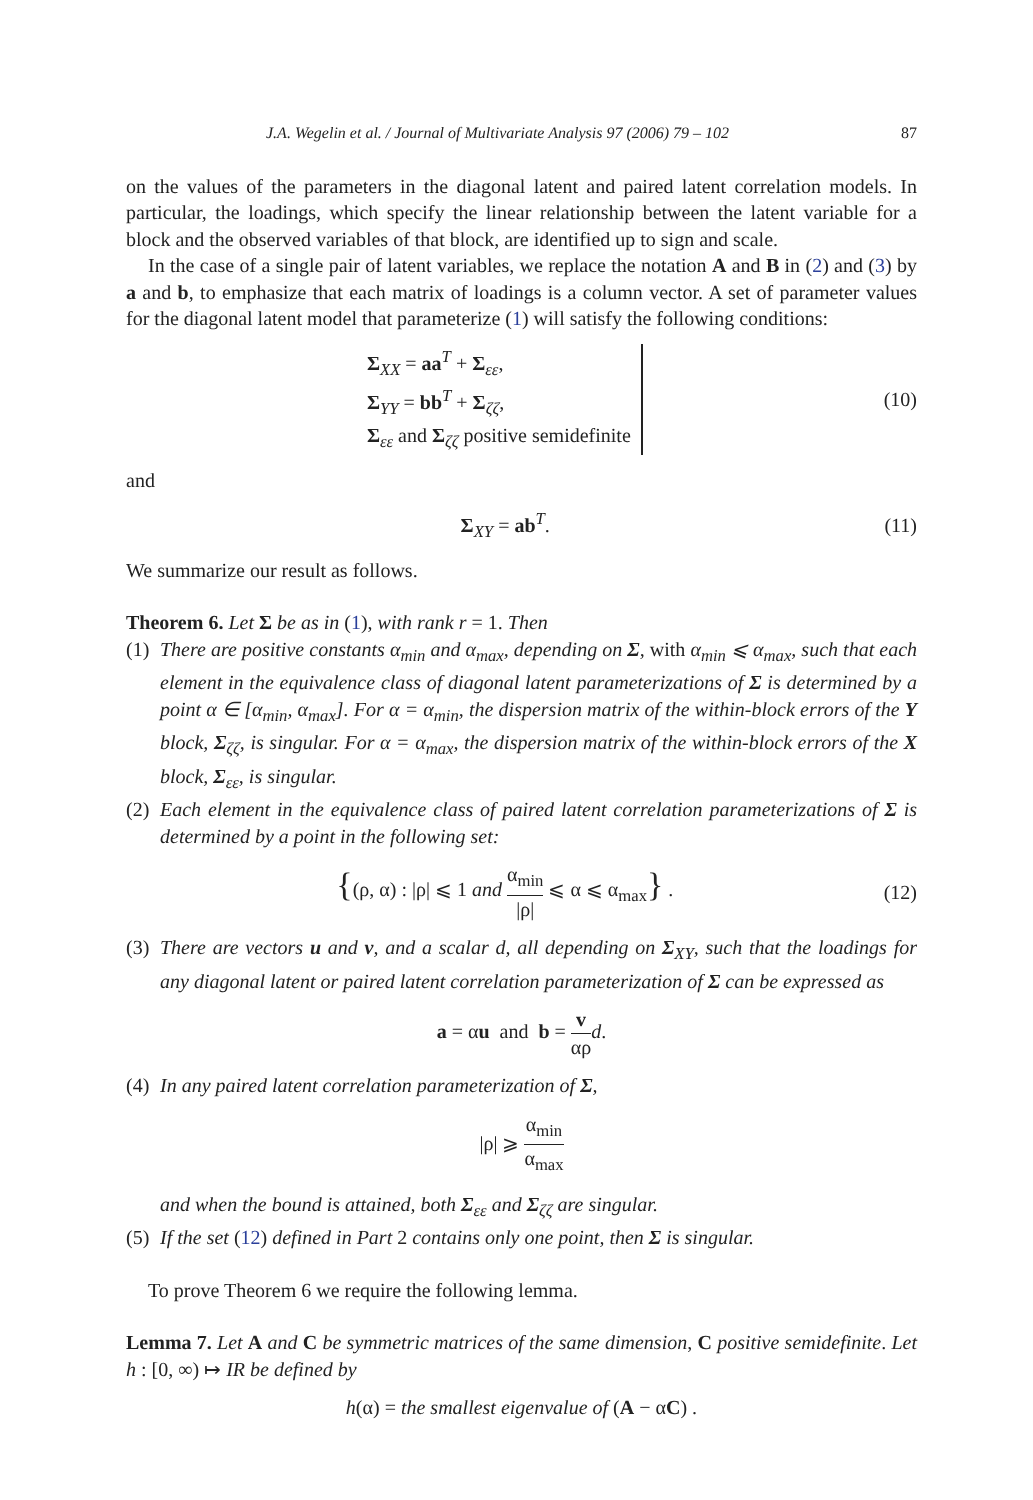J.A. Wegelin et al. / Journal of Multivariate Analysis 97 (2006) 79 – 102 87
on the values of the parameters in the diagonal latent and paired latent correlation models. In particular, the loadings, which specify the linear relationship between the latent variable for a block and the observed variables of that block, are identified up to sign and scale.
In the case of a single pair of latent variables, we replace the notation A and B in (2) and (3) by a and b, to emphasize that each matrix of loadings is a column vector. A set of parameter values for the diagonal latent model that parameterize (1) will satisfy the following conditions:
Σ<sub>XX</sub> = aa<sup>T</sup> + Σ<sub>εε</sub>,
Σ<sub>YY</sub> = bb<sup>T</sup> + Σ<sub>ζζ</sub>,
Σ<sub>εε</sub> and Σ<sub>ζζ</sub> positive semidefinite
(10)
and
Σ<sub>XY</sub> = ab<sup>T</sup>. (11)
We summarize our result as follows.
Theorem 6. Let Σ be as in (1), with rank r = 1. Then
(1) There are positive constants α<sub>min</sub> and α<sub>max</sub>, depending on Σ, with α<sub>min</sub> ⩽ α<sub>max</sub>, such that each element in the equivalence class of diagonal latent parameterizations of Σ is determined by a point α ∈ [α<sub>min</sub>, α<sub>max</sub>]. For α = α<sub>min</sub>, the dispersion matrix of the within-block errors of the Y block, Σ<sub>ζζ</sub>, is singular. For α = α<sub>max</sub>, the dispersion matrix of the within-block errors of the X block, Σ<sub>εε</sub>, is singular.
(2) Each element in the equivalence class of paired latent correlation parameterizations of Σ is determined by a point in the following set:
{(ρ, α) : |ρ| ⩽ 1 and α<sub>min</sub> |ρ| ⩽ α ⩽ α<sub>max</sub>} .
(12)
(3) There are vectors u and v, and a scalar d, all depending on Σ<sub>XY</sub>, such that the loadings for any diagonal latent or paired latent correlation parameterization of Σ can be expressed as
a = αu and b = v αρ d.
(4) In any paired latent correlation parameterization of Σ,
|ρ| ⩾ α<sub>min</sub> α<sub>max</sub>
and when the bound is attained, both Σ<sub>εε</sub> and Σ<sub>ζζ</sub> are singular.
(5) If the set (12) defined in Part 2 contains only one point, then Σ is singular.
To prove Theorem 6 we require the following lemma.
Lemma 7. Let A and C be symmetric matrices of the same dimension, C positive semidefinite. Let h : [0, ∞) ↦ IR be defined by
h(α) = the smallest eigenvalue of (A − αC) .